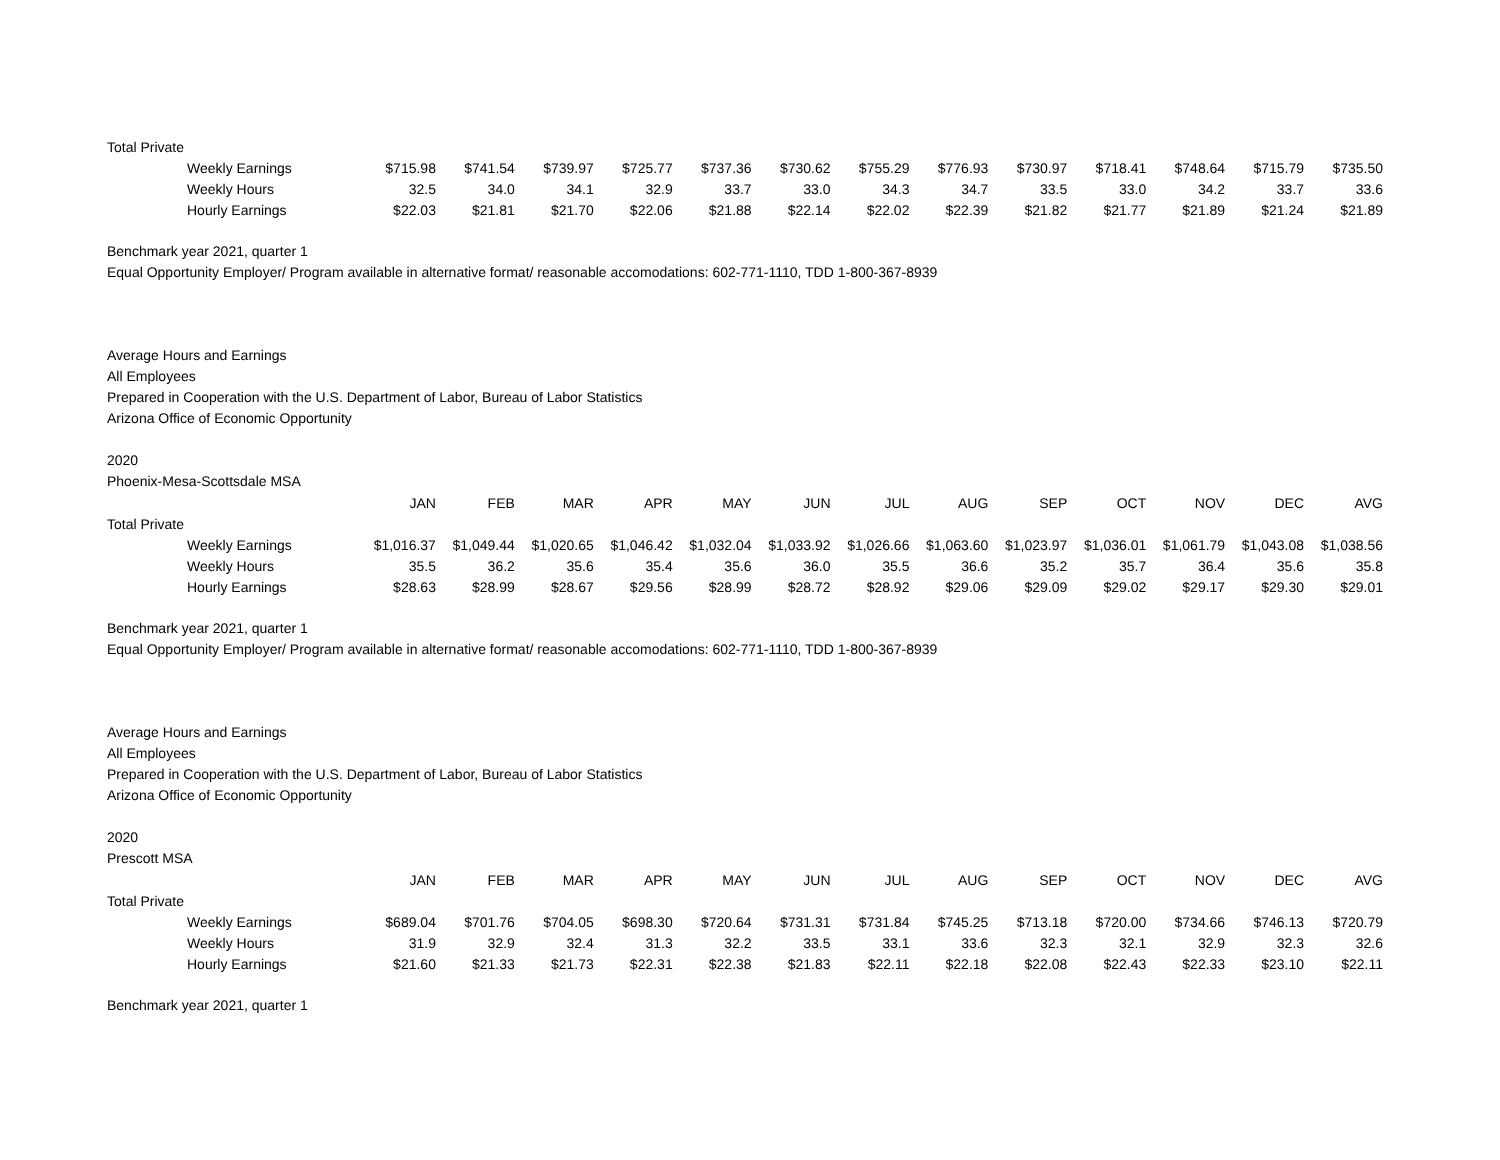| Total Private | | | | | | | | | | | | | |
| Weekly Earnings | $715.98 | $741.54 | $739.97 | $725.77 | $737.36 | $730.62 | $755.29 | $776.93 | $730.97 | $718.41 | $748.64 | $715.79 | $735.50 |
| Weekly Hours | 32.5 | 34.0 | 34.1 | 32.9 | 33.7 | 33.0 | 34.3 | 34.7 | 33.5 | 33.0 | 34.2 | 33.7 | 33.6 |
| Hourly Earnings | $22.03 | $21.81 | $21.70 | $22.06 | $21.88 | $22.14 | $22.02 | $22.39 | $21.82 | $21.77 | $21.89 | $21.24 | $21.89 |
Benchmark year 2021, quarter 1
Equal Opportunity Employer/ Program available in alternative format/ reasonable accomodations: 602-771-1110, TDD 1-800-367-8939
Average Hours and Earnings
All Employees
Prepared in Cooperation with the U.S. Department of Labor, Bureau of Labor Statistics
Arizona Office of Economic Opportunity
2020
Phoenix-Mesa-Scottsdale MSA
| | JAN | FEB | MAR | APR | MAY | JUN | JUL | AUG | SEP | OCT | NOV | DEC | AVG |
| --- | --- | --- | --- | --- | --- | --- | --- | --- | --- | --- | --- | --- | --- |
| Total Private | | | | | | | | | | | | | |
| Weekly Earnings | $1,016.37 | $1,049.44 | $1,020.65 | $1,046.42 | $1,032.04 | $1,033.92 | $1,026.66 | $1,063.60 | $1,023.97 | $1,036.01 | $1,061.79 | $1,043.08 | $1,038.56 |
| Weekly Hours | 35.5 | 36.2 | 35.6 | 35.4 | 35.6 | 36.0 | 35.5 | 36.6 | 35.2 | 35.7 | 36.4 | 35.6 | 35.8 |
| Hourly Earnings | $28.63 | $28.99 | $28.67 | $29.56 | $28.99 | $28.72 | $28.92 | $29.06 | $29.09 | $29.02 | $29.17 | $29.30 | $29.01 |
Benchmark year 2021, quarter 1
Equal Opportunity Employer/ Program available in alternative format/ reasonable accomodations: 602-771-1110, TDD 1-800-367-8939
Average Hours and Earnings
All Employees
Prepared in Cooperation with the U.S. Department of Labor, Bureau of Labor Statistics
Arizona Office of Economic Opportunity
2020
Prescott MSA
| | JAN | FEB | MAR | APR | MAY | JUN | JUL | AUG | SEP | OCT | NOV | DEC | AVG |
| --- | --- | --- | --- | --- | --- | --- | --- | --- | --- | --- | --- | --- | --- |
| Total Private | | | | | | | | | | | | | |
| Weekly Earnings | $689.04 | $701.76 | $704.05 | $698.30 | $720.64 | $731.31 | $731.84 | $745.25 | $713.18 | $720.00 | $734.66 | $746.13 | $720.79 |
| Weekly Hours | 31.9 | 32.9 | 32.4 | 31.3 | 32.2 | 33.5 | 33.1 | 33.6 | 32.3 | 32.1 | 32.9 | 32.3 | 32.6 |
| Hourly Earnings | $21.60 | $21.33 | $21.73 | $22.31 | $22.38 | $21.83 | $22.11 | $22.18 | $22.08 | $22.43 | $22.33 | $23.10 | $22.11 |
Benchmark year 2021, quarter 1